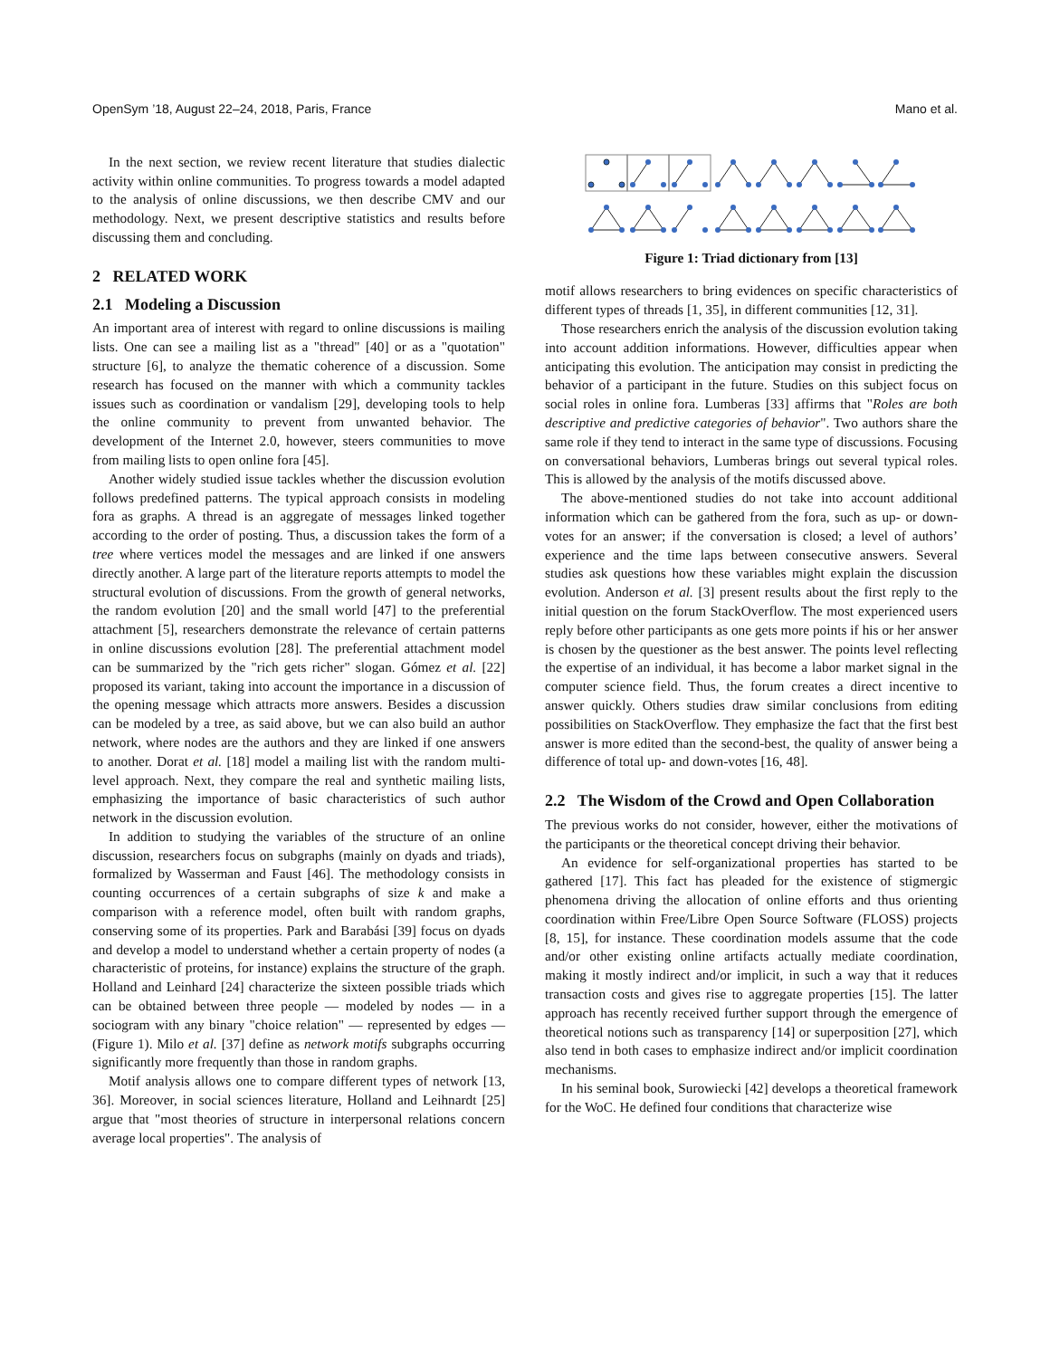OpenSym ’18, August 22–24, 2018, Paris, France Mano et al.
In the next section, we review recent literature that studies dialectic activity within online communities. To progress towards a model adapted to the analysis of online discussions, we then describe CMV and our methodology. Next, we present descriptive statistics and results before discussing them and concluding.
2 RELATED WORK
2.1 Modeling a Discussion
An important area of interest with regard to online discussions is mailing lists. One can see a mailing list as a "thread" [40] or as a "quotation" structure [6], to analyze the thematic coherence of a discussion. Some research has focused on the manner with which a community tackles issues such as coordination or vandalism [29], developing tools to help the online community to prevent from unwanted behavior. The development of the Internet 2.0, however, steers communities to move from mailing lists to open online fora [45].
Another widely studied issue tackles whether the discussion evolution follows predefined patterns. The typical approach consists in modeling fora as graphs. A thread is an aggregate of messages linked together according to the order of posting. Thus, a discussion takes the form of a tree where vertices model the messages and are linked if one answers directly another. A large part of the literature reports attempts to model the structural evolution of discussions. From the growth of general networks, the random evolution [20] and the small world [47] to the preferential attachment [5], researchers demonstrate the relevance of certain patterns in online discussions evolution [28]. The preferential attachment model can be summarized by the "rich gets richer" slogan. Gómez et al. [22] proposed its variant, taking into account the importance in a discussion of the opening message which attracts more answers. Besides a discussion can be modeled by a tree, as said above, but we can also build an author network, where nodes are the authors and they are linked if one answers to another. Dorat et al. [18] model a mailing list with the random multi-level approach. Next, they compare the real and synthetic mailing lists, emphasizing the importance of basic characteristics of such author network in the discussion evolution.
In addition to studying the variables of the structure of an online discussion, researchers focus on subgraphs (mainly on dyads and triads), formalized by Wasserman and Faust [46]. The methodology consists in counting occurrences of a certain subgraphs of size k and make a comparison with a reference model, often built with random graphs, conserving some of its properties. Park and Barabási [39] focus on dyads and develop a model to understand whether a certain property of nodes (a characteristic of proteins, for instance) explains the structure of the graph. Holland and Leinhard [24] characterize the sixteen possible triads which can be obtained between three people — modeled by nodes — in a sociogram with any binary "choice relation" — represented by edges — (Figure 1). Milo et al. [37] define as network motifs subgraphs occurring significantly more frequently than those in random graphs.
Motif analysis allows one to compare different types of network [13, 36]. Moreover, in social sciences literature, Holland and Leihnardt [25] argue that "most theories of structure in interpersonal relations concern average local properties". The analysis of
Figure 1: Triad dictionary from [13]
motif allows researchers to bring evidences on specific characteristics of different types of threads [1, 35], in different communities [12, 31].
Those researchers enrich the analysis of the discussion evolution taking into account addition informations. However, difficulties appear when anticipating this evolution. The anticipation may consist in predicting the behavior of a participant in the future. Studies on this subject focus on social roles in online fora. Lumberas [33] affirms that "Roles are both descriptive and predictive categories of behavior". Two authors share the same role if they tend to interact in the same type of discussions. Focusing on conversational behaviors, Lumberas brings out several typical roles. This is allowed by the analysis of the motifs discussed above.
The above-mentioned studies do not take into account additional information which can be gathered from the fora, such as up- or down-votes for an answer; if the conversation is closed; a level of authors’ experience and the time laps between consecutive answers. Several studies ask questions how these variables might explain the discussion evolution. Anderson et al. [3] present results about the first reply to the initial question on the forum StackOverflow. The most experienced users reply before other participants as one gets more points if his or her answer is chosen by the questioner as the best answer. The points level reflecting the expertise of an individual, it has become a labor market signal in the computer science field. Thus, the forum creates a direct incentive to answer quickly. Others studies draw similar conclusions from editing possibilities on StackOverflow. They emphasize the fact that the first best answer is more edited than the second-best, the quality of answer being a difference of total up- and down-votes [16, 48].
2.2 The Wisdom of the Crowd and Open Collaboration
The previous works do not consider, however, either the motivations of the participants or the theoretical concept driving their behavior.
An evidence for self-organizational properties has started to be gathered [17]. This fact has pleaded for the existence of stigmergic phenomena driving the allocation of online efforts and thus orienting coordination within Free/Libre Open Source Software (FLOSS) projects [8, 15], for instance. These coordination models assume that the code and/or other existing online artifacts actually mediate coordination, making it mostly indirect and/or implicit, in such a way that it reduces transaction costs and gives rise to aggregate properties [15]. The latter approach has recently received further support through the emergence of theoretical notions such as transparency [14] or superposition [27], which also tend in both cases to emphasize indirect and/or implicit coordination mechanisms.
In his seminal book, Surowiecki [42] develops a theoretical framework for the WoC. He defined four conditions that characterize wise